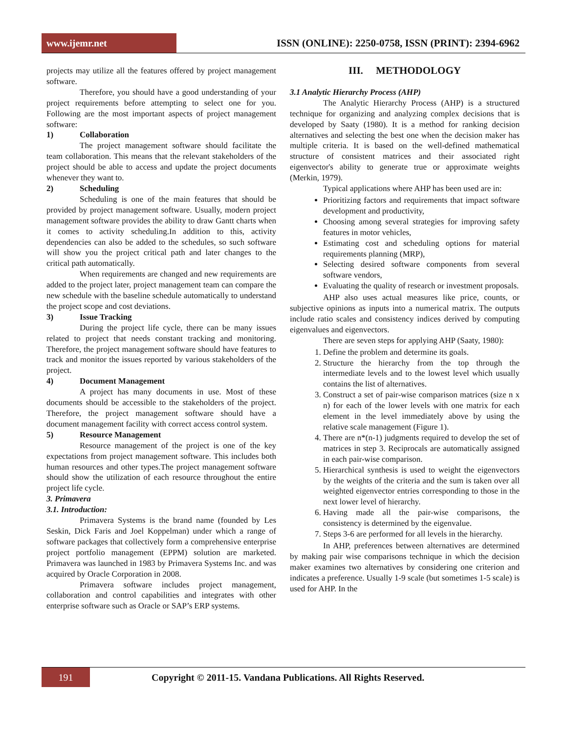www.ijemr.net
ISSN (ONLINE): 2250-0758, ISSN (PRINT): 2394-6962
projects may utilize all the features offered by project management software.
Therefore, you should have a good understanding of your project requirements before attempting to select one for you. Following are the most important aspects of project management software:
1) Collaboration
The project management software should facilitate the team collaboration. This means that the relevant stakeholders of the project should be able to access and update the project documents whenever they want to.
2) Scheduling
Scheduling is one of the main features that should be provided by project management software. Usually, modern project management software provides the ability to draw Gantt charts when it comes to activity scheduling.In addition to this, activity dependencies can also be added to the schedules, so such software will show you the project critical path and later changes to the critical path automatically.
When requirements are changed and new requirements are added to the project later, project management team can compare the new schedule with the baseline schedule automatically to understand the project scope and cost deviations.
3) Issue Tracking
During the project life cycle, there can be many issues related to project that needs constant tracking and monitoring. Therefore, the project management software should have features to track and monitor the issues reported by various stakeholders of the project.
4) Document Management
A project has many documents in use. Most of these documents should be accessible to the stakeholders of the project. Therefore, the project management software should have a document management facility with correct access control system.
5) Resource Management
Resource management of the project is one of the key expectations from project management software. This includes both human resources and other types.The project management software should show the utilization of each resource throughout the entire project life cycle.
3. Primavera
3.1. Introduction:
Primavera Systems is the brand name (founded by Les Seskin, Dick Faris and Joel Koppelman) under which a range of software packages that collectively form a comprehensive enterprise project portfolio management (EPPM) solution are marketed. Primavera was launched in 1983 by Primavera Systems Inc. and was acquired by Oracle Corporation in 2008.
Primavera software includes project management, collaboration and control capabilities and integrates with other enterprise software such as Oracle or SAP’s ERP systems.
III. METHODOLOGY
3.1 Analytic Hierarchy Process (AHP)
The Analytic Hierarchy Process (AHP) is a structured technique for organizing and analyzing complex decisions that is developed by Saaty (1980). It is a method for ranking decision alternatives and selecting the best one when the decision maker has multiple criteria. It is based on the well-defined mathematical structure of consistent matrices and their associated right eigenvector's ability to generate true or approximate weights (Merkin, 1979).
Typical applications where AHP has been used are in:
Prioritizing factors and requirements that impact software development and productivity,
Choosing among several strategies for improving safety features in motor vehicles,
Estimating cost and scheduling options for material requirements planning (MRP),
Selecting desired software components from several software vendors,
Evaluating the quality of research or investment proposals.
AHP also uses actual measures like price, counts, or subjective opinions as inputs into a numerical matrix. The outputs include ratio scales and consistency indices derived by computing eigenvalues and eigenvectors.
There are seven steps for applying AHP (Saaty, 1980):
1. Define the problem and determine its goals.
2. Structure the hierarchy from the top through the intermediate levels and to the lowest level which usually contains the list of alternatives.
3. Construct a set of pair-wise comparison matrices (size n x n) for each of the lower levels with one matrix for each element in the level immediately above by using the relative scale management (Figure 1).
4. There are n*(n-1) judgments required to develop the set of matrices in step 3. Reciprocals are automatically assigned in each pair-wise comparison.
5. Hierarchical synthesis is used to weight the eigenvectors by the weights of the criteria and the sum is taken over all weighted eigenvector entries corresponding to those in the next lower level of hierarchy.
6. Having made all the pair-wise comparisons, the consistency is determined by the eigenvalue.
7. Steps 3-6 are performed for all levels in the hierarchy.
In AHP, preferences between alternatives are determined by making pair wise comparisons technique in which the decision maker examines two alternatives by considering one criterion and indicates a preference. Usually 1-9 scale (but sometimes 1-5 scale) is used for AHP. In the
191
Copyright © 2011-15. Vandana Publications. All Rights Reserved.